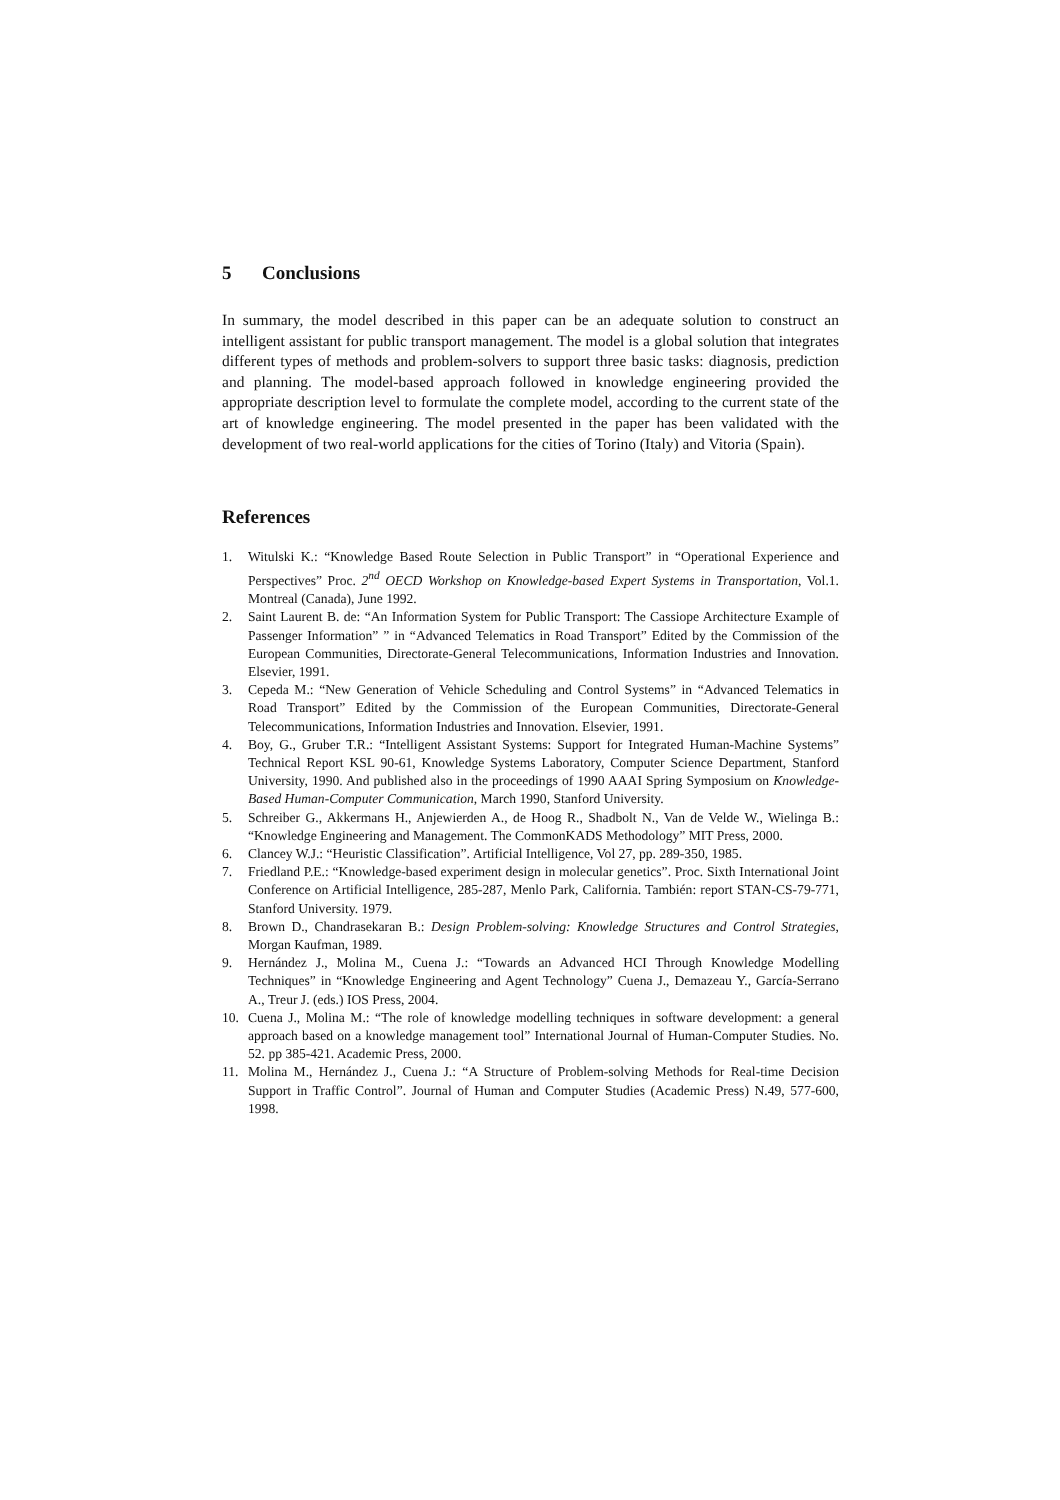5 Conclusions
In summary, the model described in this paper can be an adequate solution to construct an intelligent assistant for public transport management. The model is a global solution that integrates different types of methods and problem-solvers to support three basic tasks: diagnosis, prediction and planning. The model-based approach followed in knowledge engineering provided the appropriate description level to formulate the complete model, according to the current state of the art of knowledge engineering. The model presented in the paper has been validated with the development of two real-world applications for the cities of Torino (Italy) and Vitoria (Spain).
References
1. Witulski K.: “Knowledge Based Route Selection in Public Transport” in “Operational Experience and Perspectives” Proc. 2<sup>nd</sup> OECD Workshop on Knowledge-based Expert Systems in Transportation, Vol.1. Montreal (Canada), June 1992.
2. Saint Laurent B. de: “An Information System for Public Transport: The Cassiope Architecture Example of Passenger Information” ” in “Advanced Telematics in Road Transport” Edited by the Commission of the European Communities, Directorate-General Telecommunications, Information Industries and Innovation. Elsevier, 1991.
3. Cepeda M.: “New Generation of Vehicle Scheduling and Control Systems” in “Advanced Telematics in Road Transport” Edited by the Commission of the European Communities, Directorate-General Telecommunications, Information Industries and Innovation. Elsevier, 1991.
4. Boy, G., Gruber T.R.: “Intelligent Assistant Systems: Support for Integrated Human-Machine Systems” Technical Report KSL 90-61, Knowledge Systems Laboratory, Computer Science Department, Stanford University, 1990. And published also in the proceedings of 1990 AAAI Spring Symposium on Knowledge-Based Human-Computer Communication, March 1990, Stanford University.
5. Schreiber G., Akkermans H., Anjewierden A., de Hoog R., Shadbolt N., Van de Velde W., Wielinga B.: “Knowledge Engineering and Management. The CommonKADS Methodology” MIT Press, 2000.
6. Clancey W.J.: “Heuristic Classification”. Artificial Intelligence, Vol 27, pp. 289-350, 1985.
7. Friedland P.E.: “Knowledge-based experiment design in molecular genetics”. Proc. Sixth International Joint Conference on Artificial Intelligence, 285-287, Menlo Park, California. También: report STAN-CS-79-771, Stanford University. 1979.
8. Brown D., Chandrasekaran B.: Design Problem-solving: Knowledge Structures and Control Strategies, Morgan Kaufman, 1989.
9. Hernández J., Molina M., Cuena J.: “Towards an Advanced HCI Through Knowledge Modelling Techniques” in “Knowledge Engineering and Agent Technology” Cuena J., Demazeau Y., García-Serrano A., Treur J. (eds.) IOS Press, 2004.
10. Cuena J., Molina M.: “The role of knowledge modelling techniques in software development: a general approach based on a knowledge management tool” International Journal of Human-Computer Studies. No. 52. pp 385-421. Academic Press, 2000.
11. Molina M., Hernández J., Cuena J.: “A Structure of Problem-solving Methods for Real-time Decision Support in Traffic Control”. Journal of Human and Computer Studies (Academic Press) N.49, 577-600, 1998.